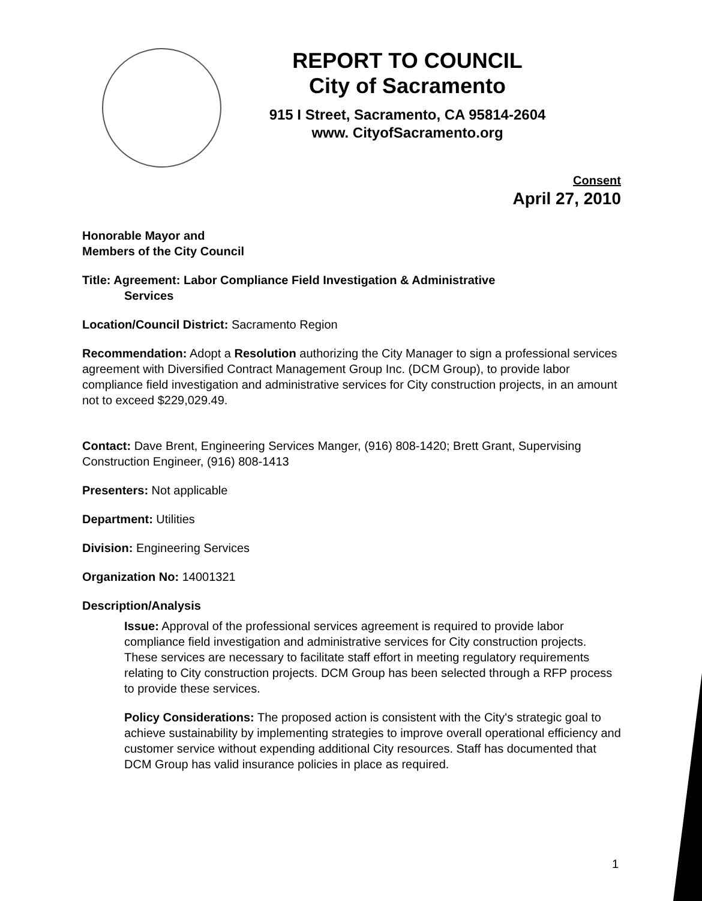REPORT TO COUNCIL
City of Sacramento
915 I Street, Sacramento, CA 95814-2604
www. CityofSacramento.org
Consent
April 27, 2010
Honorable Mayor and
Members of the City Council
Title: Agreement: Labor Compliance Field Investigation & Administrative
Services
Location/Council District: Sacramento Region
Recommendation: Adopt a Resolution authorizing the City Manager to sign a professional services agreement with Diversified Contract Management Group Inc. (DCM Group), to provide labor compliance field investigation and administrative services for City construction projects, in an amount not to exceed $229,029.49.
Contact: Dave Brent, Engineering Services Manger, (916) 808-1420; Brett Grant, Supervising Construction Engineer, (916) 808-1413
Presenters: Not applicable
Department: Utilities
Division: Engineering Services
Organization No: 14001321
Description/Analysis
Issue: Approval of the professional services agreement is required to provide labor compliance field investigation and administrative services for City construction projects. These services are necessary to facilitate staff effort in meeting regulatory requirements relating to City construction projects. DCM Group has been selected through a RFP process to provide these services.
Policy Considerations: The proposed action is consistent with the City's strategic goal to achieve sustainability by implementing strategies to improve overall operational efficiency and customer service without expending additional City resources. Staff has documented that DCM Group has valid insurance policies in place as required.
1